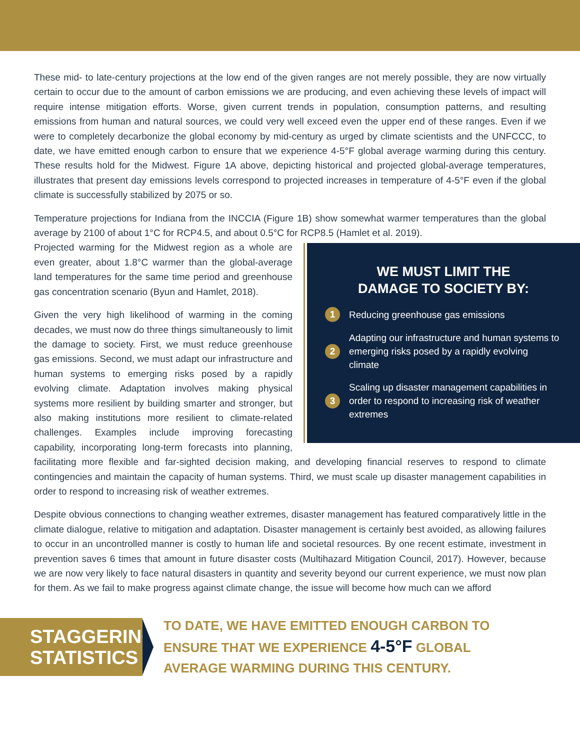These mid- to late-century projections at the low end of the given ranges are not merely possible, they are now virtually certain to occur due to the amount of carbon emissions we are producing, and even achieving these levels of impact will require intense mitigation efforts. Worse, given current trends in population, consumption patterns, and resulting emissions from human and natural sources, we could very well exceed even the upper end of these ranges. Even if we were to completely decarbonize the global economy by mid-century as urged by climate scientists and the UNFCCC, to date, we have emitted enough carbon to ensure that we experience 4-5°F global average warming during this century. These results hold for the Midwest. Figure 1A above, depicting historical and projected global-average temperatures, illustrates that present day emissions levels correspond to projected increases in temperature of 4-5°F even if the global climate is successfully stabilized by 2075 or so.
Temperature projections for Indiana from the INCCIA (Figure 1B) show somewhat warmer temperatures than the global average by 2100 of about 1°C for RCP4.5, and about 0.5°C for RCP8.5 (Hamlet et al. 2019).
WE MUST LIMIT THE
DAMAGE TO SOCIETY BY:
1 Reducing greenhouse gas emissions
2 Adapting our infrastructure and human systems to emerging risks posed by a rapidly evolving climate
3 Scaling up disaster management capabilities in order to respond to increasing risk of weather extremes
Projected warming for the Midwest region as a whole are even greater, about 1.8°C warmer than the global-average land temperatures for the same time period and greenhouse gas concentration scenario (Byun and Hamlet, 2018).
Given the very high likelihood of warming in the coming decades, we must now do three things simultaneously to limit the damage to society. First, we must reduce greenhouse gas emissions. Second, we must adapt our infrastructure and human systems to emerging risks posed by a rapidly evolving climate. Adaptation involves making physical systems more resilient by building smarter and stronger, but also making institutions more resilient to climate-related challenges. Examples include improving forecasting capability, incorporating long-term forecasts into planning, facilitating more flexible and far-sighted decision making, and developing financial reserves to respond to climate contingencies and maintain the capacity of human systems. Third, we must scale up disaster management capabilities in order to respond to increasing risk of weather extremes.
Despite obvious connections to changing weather extremes, disaster management has featured comparatively little in the climate dialogue, relative to mitigation and adaptation. Disaster management is certainly best avoided, as allowing failures to occur in an uncontrolled manner is costly to human life and societal resources. By one recent estimate, investment in prevention saves 6 times that amount in future disaster costs (Multihazard Mitigation Council, 2017). However, because we are now very likely to face natural disasters in quantity and severity beyond our current experience, we must now plan for them. As we fail to make progress against climate change, the issue will become how much can we afford
STAGGERING
STATISTICS
TO DATE, WE HAVE EMITTED ENOUGH CARBON TO
ENSURE THAT WE EXPERIENCE 4-5°F GLOBAL
AVERAGE WARMING DURING THIS CENTURY.